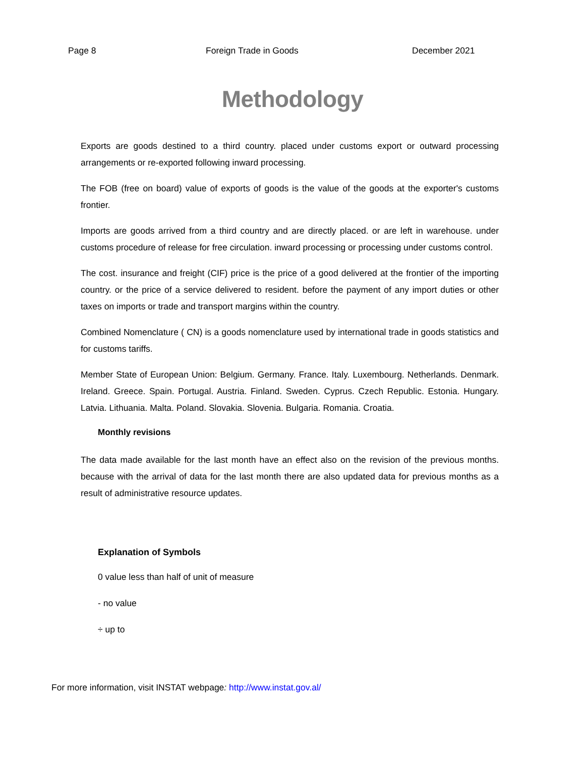Page 8 Foreign Trade in Goods December 2021
Methodology
Exports are goods destined to a third country. placed under customs export or outward processing arrangements or re-exported following inward processing.
The FOB (free on board) value of exports of goods is the value of the goods at the exporter's customs frontier.
Imports are goods arrived from a third country and are directly placed. or are left in warehouse. under customs procedure of release for free circulation. inward processing or processing under customs control.
The cost. insurance and freight (CIF) price is the price of a good delivered at the frontier of the importing country. or the price of a service delivered to resident. before the payment of any import duties or other taxes on imports or trade and transport margins within the country.
Combined Nomenclature ( CN) is a goods nomenclature used by international trade in goods statistics and for customs tariffs.
Member State of European Union: Belgium. Germany. France. Italy. Luxembourg. Netherlands. Denmark. Ireland. Greece. Spain. Portugal. Austria. Finland. Sweden. Cyprus. Czech Republic. Estonia. Hungary. Latvia. Lithuania. Malta. Poland. Slovakia. Slovenia. Bulgaria. Romania. Croatia.
Monthly revisions
The data made available for the last month have an effect also on the revision of the previous months. because with the arrival of data for the last month there are also updated data for previous months as a result of administrative resource updates.
Explanation of Symbols
0 value less than half of unit of measure
- no value
÷ up to
For more information, visit INSTAT webpage: http://www.instat.gov.al/